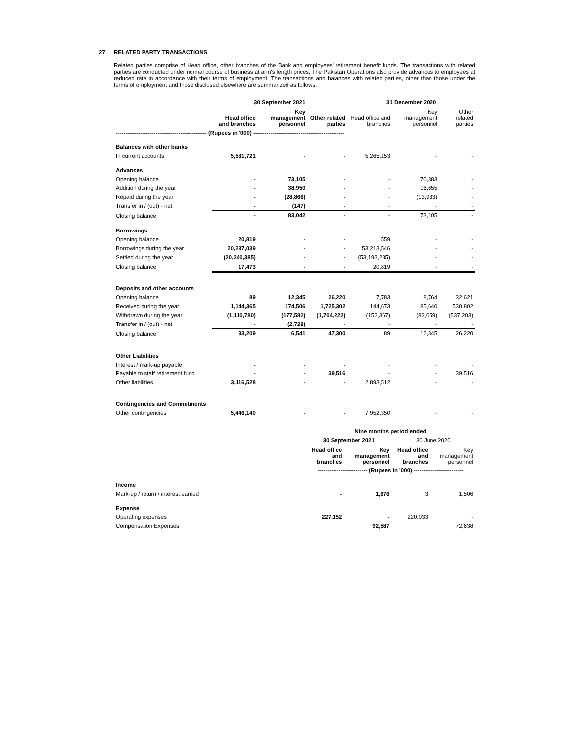27 RELATED PARTY TRANSACTIONS
Related parties comprise of Head office, other branches of the Bank and employees' retirement benefit funds. The transactions with related parties are conducted under normal course of business at arm's length prices. The Pakistan Operations also provide advances to employees at reduced rate in accordance with their terms of employment. The transactions and balances with related parties, other than those under the terms of employment and those disclosed elsewhere are summarized as follows:
| | 30 September 2021 | | | 31 December 2020 | | |
| --- | --- | --- | --- | --- | --- | --- |
| | Head office and branches | Key management personnel | Other related parties | Head office and branches | Key management personnel | Other related parties |
| ------------------------------------------------ (Rupees in '000) ------------------------------------------------ | | | | | | |
| Balances with other banks | | | | | | |
| In current accounts | 5,581,721 | - | - | 5,265,153 | - | - |
| Advances | | | | | | |
| Opening balance | - | 73,105 | - | - | 70,383 | - |
| Addition during the year | - | 38,950 | - | - | 16,655 | - |
| Repaid during the year | - | (28,866) | - | - | (13,933) | - |
| Transfer in / (out) - net | - | (147) | - | - | - | - |
| Closing balance | - | 83,042 | - | - | 73,105 | - |
| Borrowings | | | | | | |
| Opening balance | 20,819 | - | - | 559 | - | - |
| Borrowings during the year | 20,237,039 | - | - | 53,213,546 | - | - |
| Settled during the year | (20,240,385) | - | - | (53,193,285) | - | - |
| Closing balance | 17,473 | - | - | 20,819 | - | - |
| Deposits and other accounts | | | | | | |
| Opening balance | 89 | 12,345 | 26,220 | 7,783 | 8,764 | 32,621 |
| Received during the year | 1,144,365 | 174,506 | 1,725,302 | 144,673 | 85,640 | 530,802 |
| Withdrawn during the year | (1,110,780) | (177,582) | (1,704,222) | (152,367) | (82,059) | (537,203) |
| Transfer in / (out) - net | - | (2,728) | - | - | - | - |
| Closing balance | 33,209 | 6,541 | 47,300 | 89 | 12,345 | 26,220 |
| Other Liabilities | | | | | | |
| Interest / mark-up payable | - | - | - | - | - | - |
| Payable to staff retirement fund | - | - | 39,516 | - | - | 39,516 |
| Other liabilities | 3,116,528 | - | - | 2,893,512 | - | - |
| Contingencies and Commitments | | | | | | |
| Other contingencies | 5,446,140 | - | - | 7,952,350 | - | - |
| | Nine months period ended | | | |
| --- | --- | --- | --- | --- |
| | 30 September 2021 | | 30 June 2020 | |
| | Head office and branches | Key management personnel | Head office and branches | Key management personnel |
| | -------------------------- (Rupees in '000) -------------------------- | | | |
| Income | | | | |
| Mark-up / return / interest earned | - | 1,676 | 3 | 1,506 |
| Expense | | | | |
| Operating expenses | 227,152 | - | 220,033 | - |
| Compensation Expenses | | 92,587 | | 72,638 |